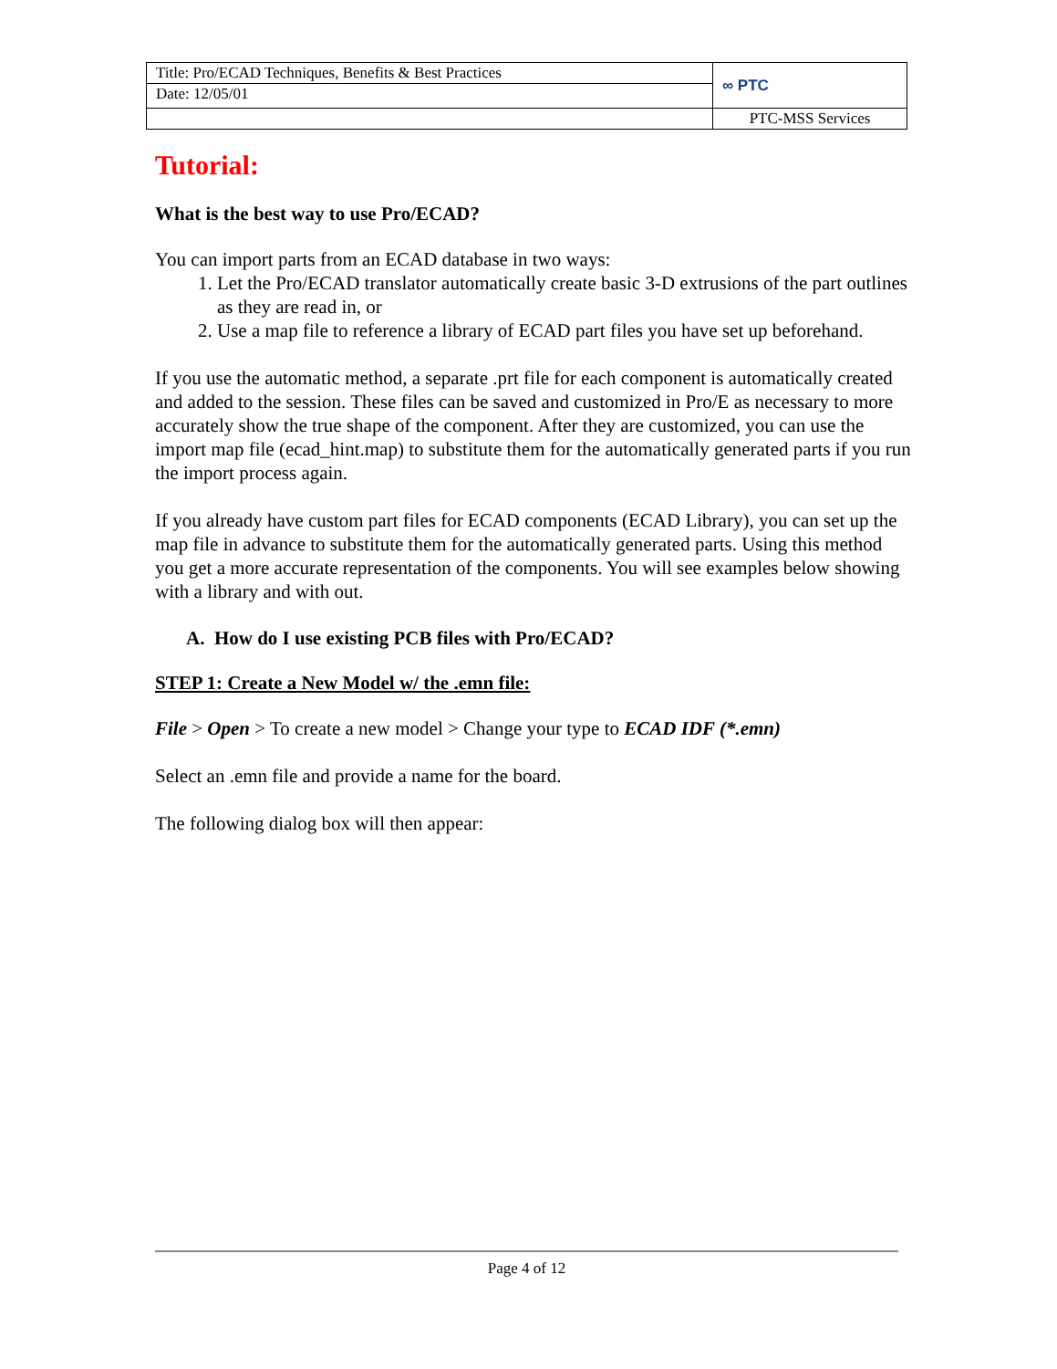| Title: Pro/ECAD Techniques, Benefits & Best Practices | ∞ PTC |
| Date: 12/05/01 | |
| | PTC-MSS Services |
Tutorial:
What is the best way to use Pro/ECAD?
You can import parts from an ECAD database in two ways:
1. Let the Pro/ECAD translator automatically create basic 3-D extrusions of the part outlines as they are read in, or
2. Use a map file to reference a library of ECAD part files you have set up beforehand.
If you use the automatic method, a separate .prt file for each component is automatically created and added to the session. These files can be saved and customized in Pro/E as necessary to more accurately show the true shape of the component. After they are customized, you can use the import map file (ecad_hint.map) to substitute them for the automatically generated parts if you run the import process again.
If you already have custom part files for ECAD components (ECAD Library), you can set up the map file in advance to substitute them for the automatically generated parts. Using this method you get a more accurate representation of the components. You will see examples below showing with a library and with out.
A. How do I use existing PCB files with Pro/ECAD?
STEP 1: Create a New Model w/ the .emn file:
File > Open > To create a new model > Change your type to ECAD IDF (*.emn)
Select an .emn file and provide a name for the board.
The following dialog box will then appear:
Page 4 of 12